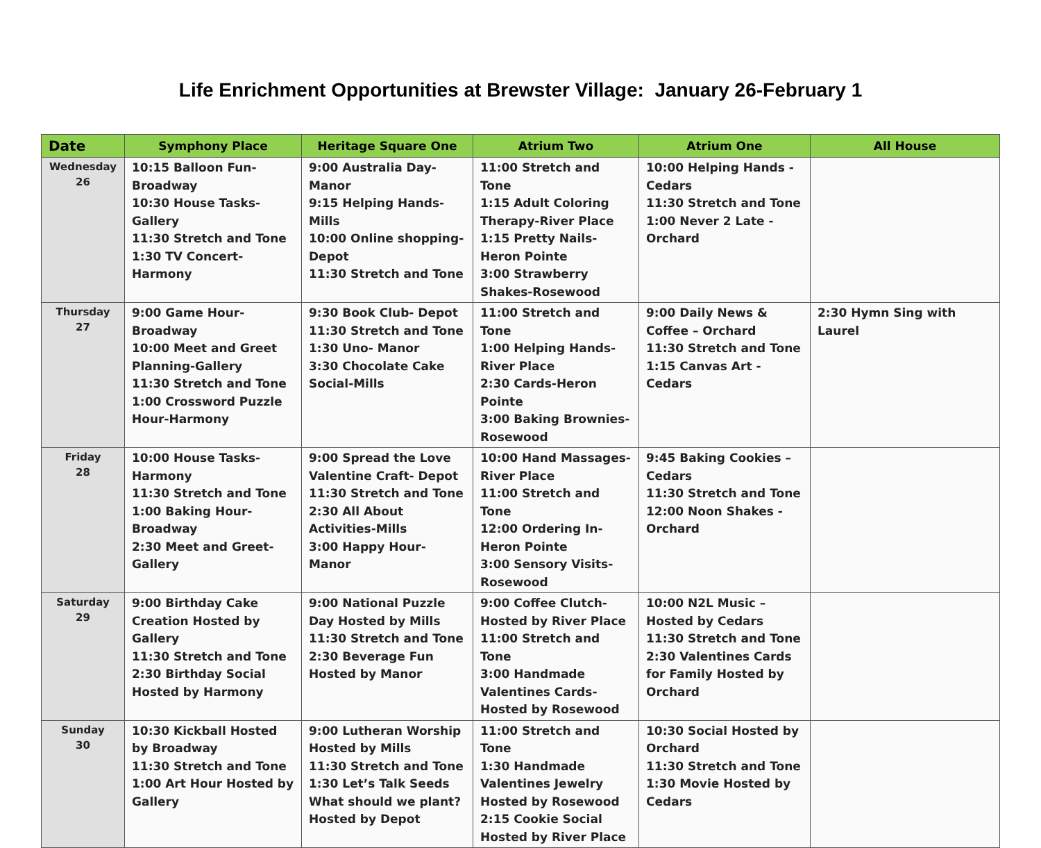Life Enrichment Opportunities at Brewster Village: January 26-February 1
| Date | Symphony Place | Heritage Square One | Atrium Two | Atrium One | All House |
| --- | --- | --- | --- | --- | --- |
| Wednesday 26 | 10:15 Balloon Fun-Broadway 10:30 House Tasks-Gallery 11:30 Stretch and Tone 1:30 TV Concert-Harmony | 9:00 Australia Day- Manor 9:15 Helping Hands- Mills 10:00 Online shopping-Depot 11:30 Stretch and Tone | 11:00 Stretch and Tone 1:15 Adult Coloring Therapy-River Place 1:15 Pretty Nails-Heron Pointe 3:00 Strawberry Shakes-Rosewood | 10:00 Helping Hands - Cedars 11:30 Stretch and Tone 1:00 Never 2 Late - Orchard | |
| Thursday 27 | 9:00 Game Hour-Broadway 10:00 Meet and Greet Planning-Gallery 11:30 Stretch and Tone 1:00 Crossword Puzzle Hour-Harmony | 9:30 Book Club- Depot 11:30 Stretch and Tone 1:30 Uno- Manor 3:30 Chocolate Cake Social-Mills | 11:00 Stretch and Tone 1:00 Helping Hands-River Place 2:30 Cards-Heron Pointe 3:00 Baking Brownies-Rosewood | 9:00 Daily News & Coffee – Orchard 11:30 Stretch and Tone 1:15 Canvas Art - Cedars | 2:30 Hymn Sing with Laurel |
| Friday 28 | 10:00 House Tasks-Harmony 11:30 Stretch and Tone 1:00 Baking Hour-Broadway 2:30 Meet and Greet-Gallery | 9:00 Spread the Love Valentine Craft- Depot 11:30 Stretch and Tone 2:30 All About Activities-Mills 3:00 Happy Hour- Manor | 10:00 Hand Massages-River Place 11:00 Stretch and Tone 12:00 Ordering In-Heron Pointe 3:00 Sensory Visits-Rosewood | 9:45 Baking Cookies – Cedars 11:30 Stretch and Tone 12:00 Noon Shakes - Orchard | |
| Saturday 29 | 9:00 Birthday Cake Creation Hosted by Gallery 11:30 Stretch and Tone 2:30 Birthday Social Hosted by Harmony | 9:00 National Puzzle Day Hosted by Mills 11:30 Stretch and Tone 2:30 Beverage Fun Hosted by Manor | 9:00 Coffee Clutch-Hosted by River Place 11:00 Stretch and Tone 3:00 Handmade Valentines Cards-Hosted by Rosewood | 10:00 N2L Music – Hosted by Cedars 11:30 Stretch and Tone 2:30 Valentines Cards for Family Hosted by Orchard | |
| Sunday 30 | 10:30 Kickball Hosted by Broadway 11:30 Stretch and Tone 1:00 Art Hour Hosted by Gallery | 9:00 Lutheran Worship Hosted by Mills 11:30 Stretch and Tone 1:30 Let’s Talk Seeds What should we plant? Hosted by Depot | 11:00 Stretch and Tone 1:30 Handmade Valentines Jewelry Hosted by Rosewood 2:15 Cookie Social Hosted by River Place | 10:30 Social Hosted by Orchard 11:30 Stretch and Tone 1:30 Movie Hosted by Cedars | |